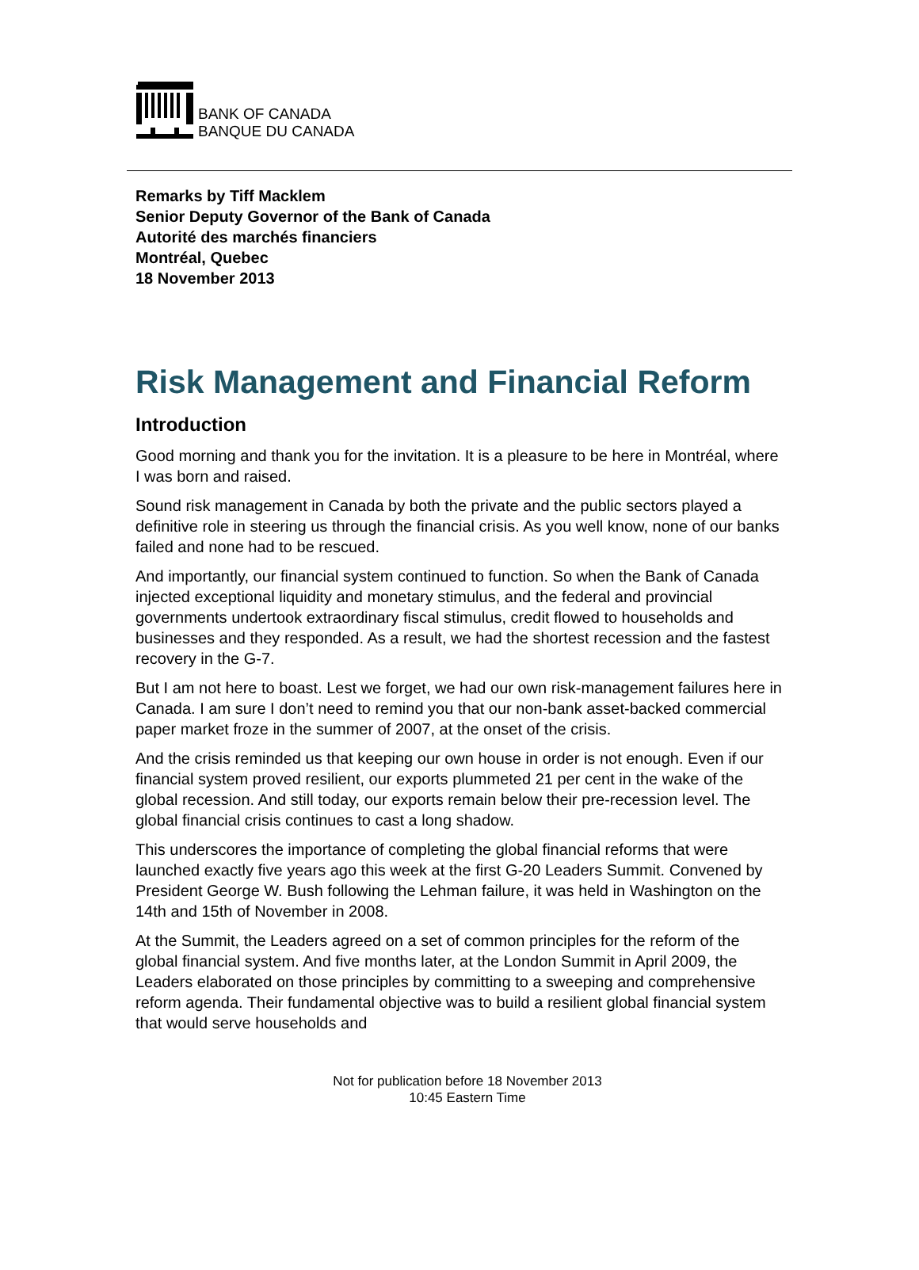BANK OF CANADA
BANQUE DU CANADA
Remarks by Tiff Macklem
Senior Deputy Governor of the Bank of Canada
Autorité des marchés financiers
Montréal, Quebec
18 November 2013
Risk Management and Financial Reform
Introduction
Good morning and thank you for the invitation. It is a pleasure to be here in Montréal, where I was born and raised.
Sound risk management in Canada by both the private and the public sectors played a definitive role in steering us through the financial crisis. As you well know, none of our banks failed and none had to be rescued.
And importantly, our financial system continued to function. So when the Bank of Canada injected exceptional liquidity and monetary stimulus, and the federal and provincial governments undertook extraordinary fiscal stimulus, credit flowed to households and businesses and they responded. As a result, we had the shortest recession and the fastest recovery in the G-7.
But I am not here to boast. Lest we forget, we had our own risk-management failures here in Canada. I am sure I don’t need to remind you that our non-bank asset-backed commercial paper market froze in the summer of 2007, at the onset of the crisis.
And the crisis reminded us that keeping our own house in order is not enough. Even if our financial system proved resilient, our exports plummeted 21 per cent in the wake of the global recession. And still today, our exports remain below their pre-recession level. The global financial crisis continues to cast a long shadow.
This underscores the importance of completing the global financial reforms that were launched exactly five years ago this week at the first G-20 Leaders Summit. Convened by President George W. Bush following the Lehman failure, it was held in Washington on the 14th and 15th of November in 2008.
At the Summit, the Leaders agreed on a set of common principles for the reform of the global financial system. And five months later, at the London Summit in April 2009, the Leaders elaborated on those principles by committing to a sweeping and comprehensive reform agenda. Their fundamental objective was to build a resilient global financial system that would serve households and
Not for publication before 18 November 2013
10:45 Eastern Time